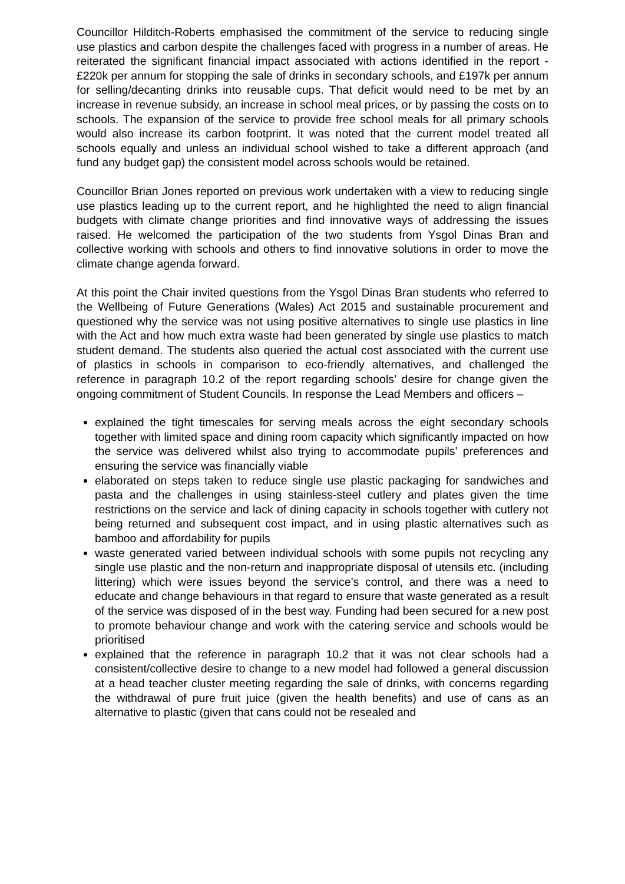Councillor Hilditch-Roberts emphasised the commitment of the service to reducing single use plastics and carbon despite the challenges faced with progress in a number of areas. He reiterated the significant financial impact associated with actions identified in the report - £220k per annum for stopping the sale of drinks in secondary schools, and £197k per annum for selling/decanting drinks into reusable cups. That deficit would need to be met by an increase in revenue subsidy, an increase in school meal prices, or by passing the costs on to schools. The expansion of the service to provide free school meals for all primary schools would also increase its carbon footprint. It was noted that the current model treated all schools equally and unless an individual school wished to take a different approach (and fund any budget gap) the consistent model across schools would be retained.
Councillor Brian Jones reported on previous work undertaken with a view to reducing single use plastics leading up to the current report, and he highlighted the need to align financial budgets with climate change priorities and find innovative ways of addressing the issues raised. He welcomed the participation of the two students from Ysgol Dinas Bran and collective working with schools and others to find innovative solutions in order to move the climate change agenda forward.
At this point the Chair invited questions from the Ysgol Dinas Bran students who referred to the Wellbeing of Future Generations (Wales) Act 2015 and sustainable procurement and questioned why the service was not using positive alternatives to single use plastics in line with the Act and how much extra waste had been generated by single use plastics to match student demand. The students also queried the actual cost associated with the current use of plastics in schools in comparison to eco-friendly alternatives, and challenged the reference in paragraph 10.2 of the report regarding schools’ desire for change given the ongoing commitment of Student Councils. In response the Lead Members and officers –
explained the tight timescales for serving meals across the eight secondary schools together with limited space and dining room capacity which significantly impacted on how the service was delivered whilst also trying to accommodate pupils’ preferences and ensuring the service was financially viable
elaborated on steps taken to reduce single use plastic packaging for sandwiches and pasta and the challenges in using stainless-steel cutlery and plates given the time restrictions on the service and lack of dining capacity in schools together with cutlery not being returned and subsequent cost impact, and in using plastic alternatives such as bamboo and affordability for pupils
waste generated varied between individual schools with some pupils not recycling any single use plastic and the non-return and inappropriate disposal of utensils etc. (including littering) which were issues beyond the service’s control, and there was a need to educate and change behaviours in that regard to ensure that waste generated as a result of the service was disposed of in the best way. Funding had been secured for a new post to promote behaviour change and work with the catering service and schools would be prioritised
explained that the reference in paragraph 10.2 that it was not clear schools had a consistent/collective desire to change to a new model had followed a general discussion at a head teacher cluster meeting regarding the sale of drinks, with concerns regarding the withdrawal of pure fruit juice (given the health benefits) and use of cans as an alternative to plastic (given that cans could not be resealed and